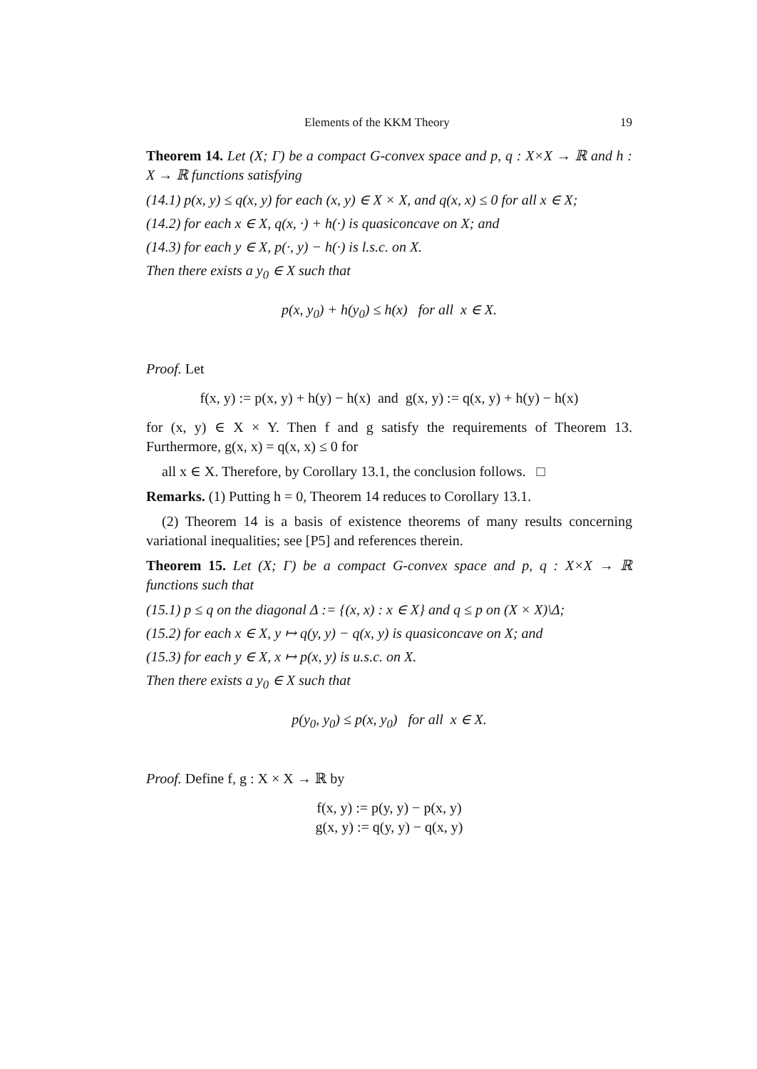Elements of the KKM Theory 19
Theorem 14. Let (X; Γ) be a compact G-convex space and p, q : X×X → ℝ and h : X → ℝ functions satisfying
(14.1) p(x, y) ≤ q(x, y) for each (x, y) ∈ X × X, and q(x, x) ≤ 0 for all x ∈ X;
(14.2) for each x ∈ X, q(x, ·) + h(·) is quasiconcave on X; and
(14.3) for each y ∈ X, p(·, y) − h(·) is l.s.c. on X.
Then there exists a y<sub>0</sub> ∈ X such that
p(x, y<sub>0</sub>) + h(y<sub>0</sub>) ≤ h(x) for all x ∈ X.
Proof. Let
f(x, y) := p(x, y) + h(y) − h(x) and g(x, y) := q(x, y) + h(y) − h(x)
for (x, y) ∈ X × Y. Then f and g satisfy the requirements of Theorem 13. Furthermore, g(x, x) = q(x, x) ≤ 0 for
all x ∈ X. Therefore, by Corollary 13.1, the conclusion follows. □
Remarks. (1) Putting h = 0, Theorem 14 reduces to Corollary 13.1.
(2) Theorem 14 is a basis of existence theorems of many results concerning variational inequalities; see [P5] and references therein.
Theorem 15. Let (X; Γ) be a compact G-convex space and p, q : X×X → ℝ functions such that
(15.1) p ≤ q on the diagonal Δ := {(x, x) : x ∈ X} and q ≤ p on (X × X)\Δ;
(15.2) for each x ∈ X, y ↦ q(y, y) − q(x, y) is quasiconcave on X; and
(15.3) for each y ∈ X, x ↦ p(x, y) is u.s.c. on X.
Then there exists a y<sub>0</sub> ∈ X such that
p(y<sub>0</sub>, y<sub>0</sub>) ≤ p(x, y<sub>0</sub>) for all x ∈ X.
Proof. Define f, g : X × X → ℝ by
f(x, y) := p(y, y) − p(x, y)
g(x, y) := q(y, y) − q(x, y)